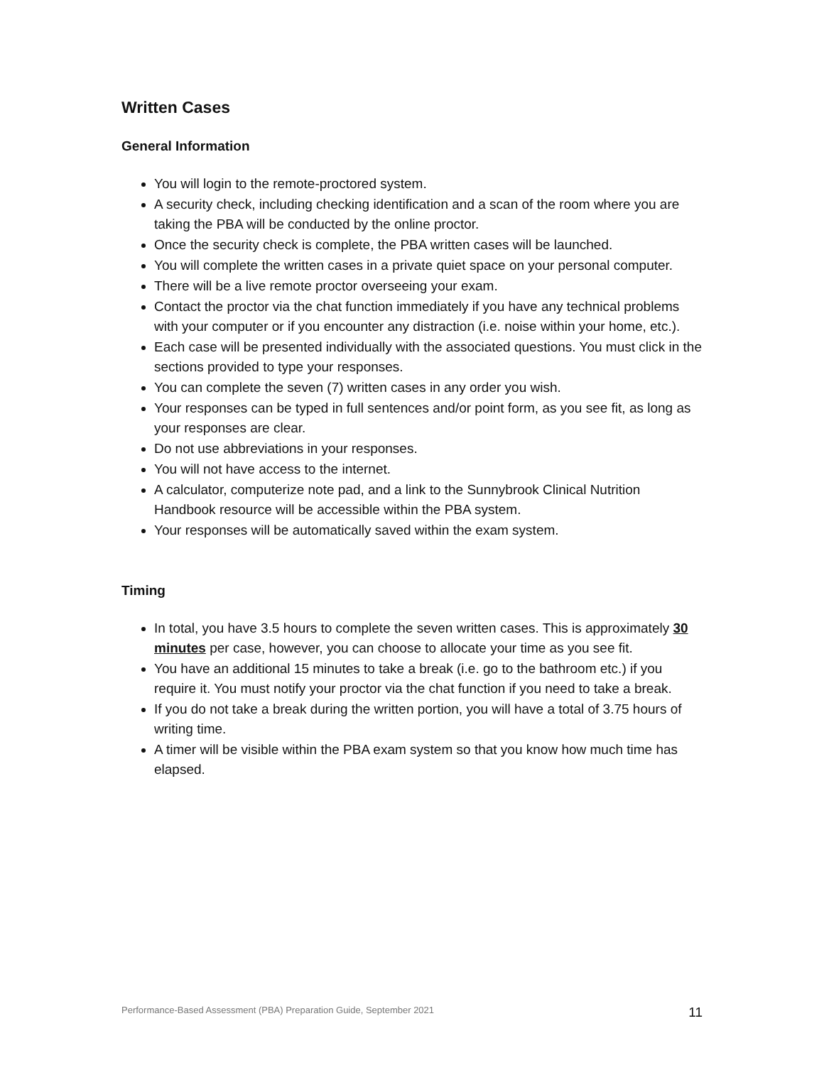Written Cases
General Information
You will login to the remote-proctored system.
A security check, including checking identification and a scan of the room where you are taking the PBA will be conducted by the online proctor.
Once the security check is complete, the PBA written cases will be launched.
You will complete the written cases in a private quiet space on your personal computer.
There will be a live remote proctor overseeing your exam.
Contact the proctor via the chat function immediately if you have any technical problems with your computer or if you encounter any distraction (i.e. noise within your home, etc.).
Each case will be presented individually with the associated questions. You must click in the sections provided to type your responses.
You can complete the seven (7) written cases in any order you wish.
Your responses can be typed in full sentences and/or point form, as you see fit, as long as your responses are clear.
Do not use abbreviations in your responses.
You will not have access to the internet.
A calculator, computerize note pad, and a link to the Sunnybrook Clinical Nutrition Handbook resource will be accessible within the PBA system.
Your responses will be automatically saved within the exam system.
Timing
In total, you have 3.5 hours to complete the seven written cases. This is approximately 30 minutes per case, however, you can choose to allocate your time as you see fit.
You have an additional 15 minutes to take a break (i.e. go to the bathroom etc.) if you require it. You must notify your proctor via the chat function if you need to take a break.
If you do not take a break during the written portion, you will have a total of 3.75 hours of writing time.
A timer will be visible within the PBA exam system so that you know how much time has elapsed.
Performance-Based Assessment (PBA) Preparation Guide, September 2021 11